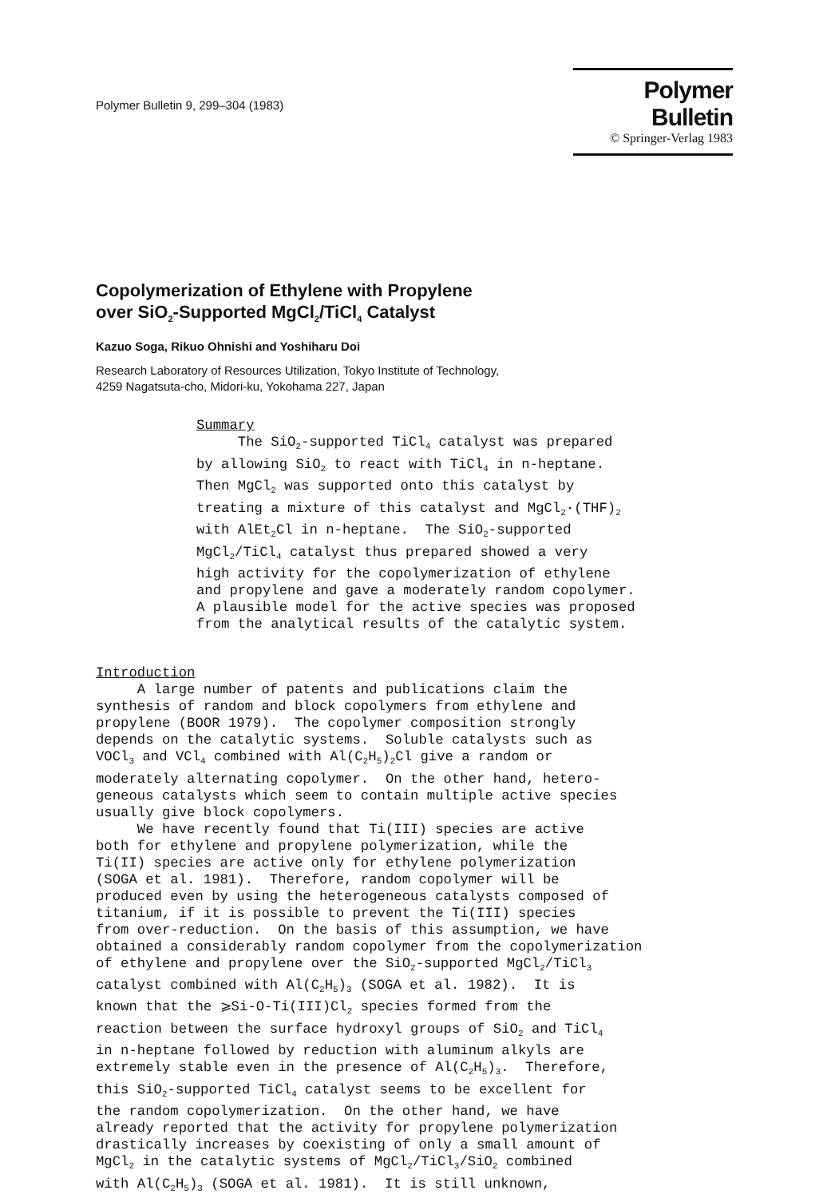Polymer Bulletin 9, 299–304 (1983)
Polymer Bulletin
© Springer-Verlag 1983
Copolymerization of Ethylene with Propylene
over SiO<sub>2</sub>-Supported MgCl<sub>2</sub>/TiCl<sub>4</sub> Catalyst
Kazuo Soga, Rikuo Ohnishi and Yoshiharu Doi
Research Laboratory of Resources Utilization, Tokyo Institute of Technology,
4259 Nagatsuta-cho, Midori-ku, Yokohama 227, Japan
Summary The SiO<sub>2</sub>-supported TiCl<sub>4</sub> catalyst was prepared by allowing SiO<sub>2</sub> to react with TiCl<sub>4</sub> in n-heptane. Then MgCl<sub>2</sub> was supported onto this catalyst by treating a mixture of this catalyst and MgCl<sub>2</sub>·(THF)<sub>2</sub> with AlEt<sub>2</sub>Cl in n-heptane. The SiO<sub>2</sub>-supported MgCl<sub>2</sub>/TiCl<sub>4</sub> catalyst thus prepared showed a very high activity for the copolymerization of ethylene and propylene and gave a moderately random copolymer. A plausible model for the active species was proposed from the analytical results of the catalytic system.
Introduction A large number of patents and publications claim the synthesis of random and block copolymers from ethylene and propylene (BOOR 1979). The copolymer composition strongly depends on the catalytic systems. Soluble catalysts such as VOCl<sub>3</sub> and VCl<sub>4</sub> combined with Al(C<sub>2</sub>H<sub>5</sub>)<sub>2</sub>Cl give a random or moderately alternating copolymer. On the other hand, hetero- geneous catalysts which seem to contain multiple active species usually give block copolymers. We have recently found that Ti(III) species are active both for ethylene and propylene polymerization, while the Ti(II) species are active only for ethylene polymerization (SOGA et al. 1981). Therefore, random copolymer will be produced even by using the heterogeneous catalysts composed of titanium, if it is possible to prevent the Ti(III) species from over-reduction. On the basis of this assumption, we have obtained a considerably random copolymer from the copolymerization of ethylene and propylene over the SiO<sub>2</sub>-supported MgCl<sub>2</sub>/TiCl<sub>3</sub> catalyst combined with Al(C<sub>2</sub>H<sub>5</sub>)<sub>3</sub> (SOGA et al. 1982). It is known that the ⩾Si-O-Ti(III)Cl<sub>2</sub> species formed from the reaction between the surface hydroxyl groups of SiO<sub>2</sub> and TiCl<sub>4</sub> in n-heptane followed by reduction with aluminum alkyls are extremely stable even in the presence of Al(C<sub>2</sub>H<sub>5</sub>)<sub>3</sub>. Therefore, this SiO<sub>2</sub>-supported TiCl<sub>4</sub> catalyst seems to be excellent for the random copolymerization. On the other hand, we have already reported that the activity for propylene polymerization drastically increases by coexisting of only a small amount of MgCl<sub>2</sub> in the catalytic systems of MgCl<sub>2</sub>/TiCl<sub>3</sub>/SiO<sub>2</sub> combined with Al(C<sub>2</sub>H<sub>5</sub>)<sub>3</sub> (SOGA et al. 1981). It is still unknown,